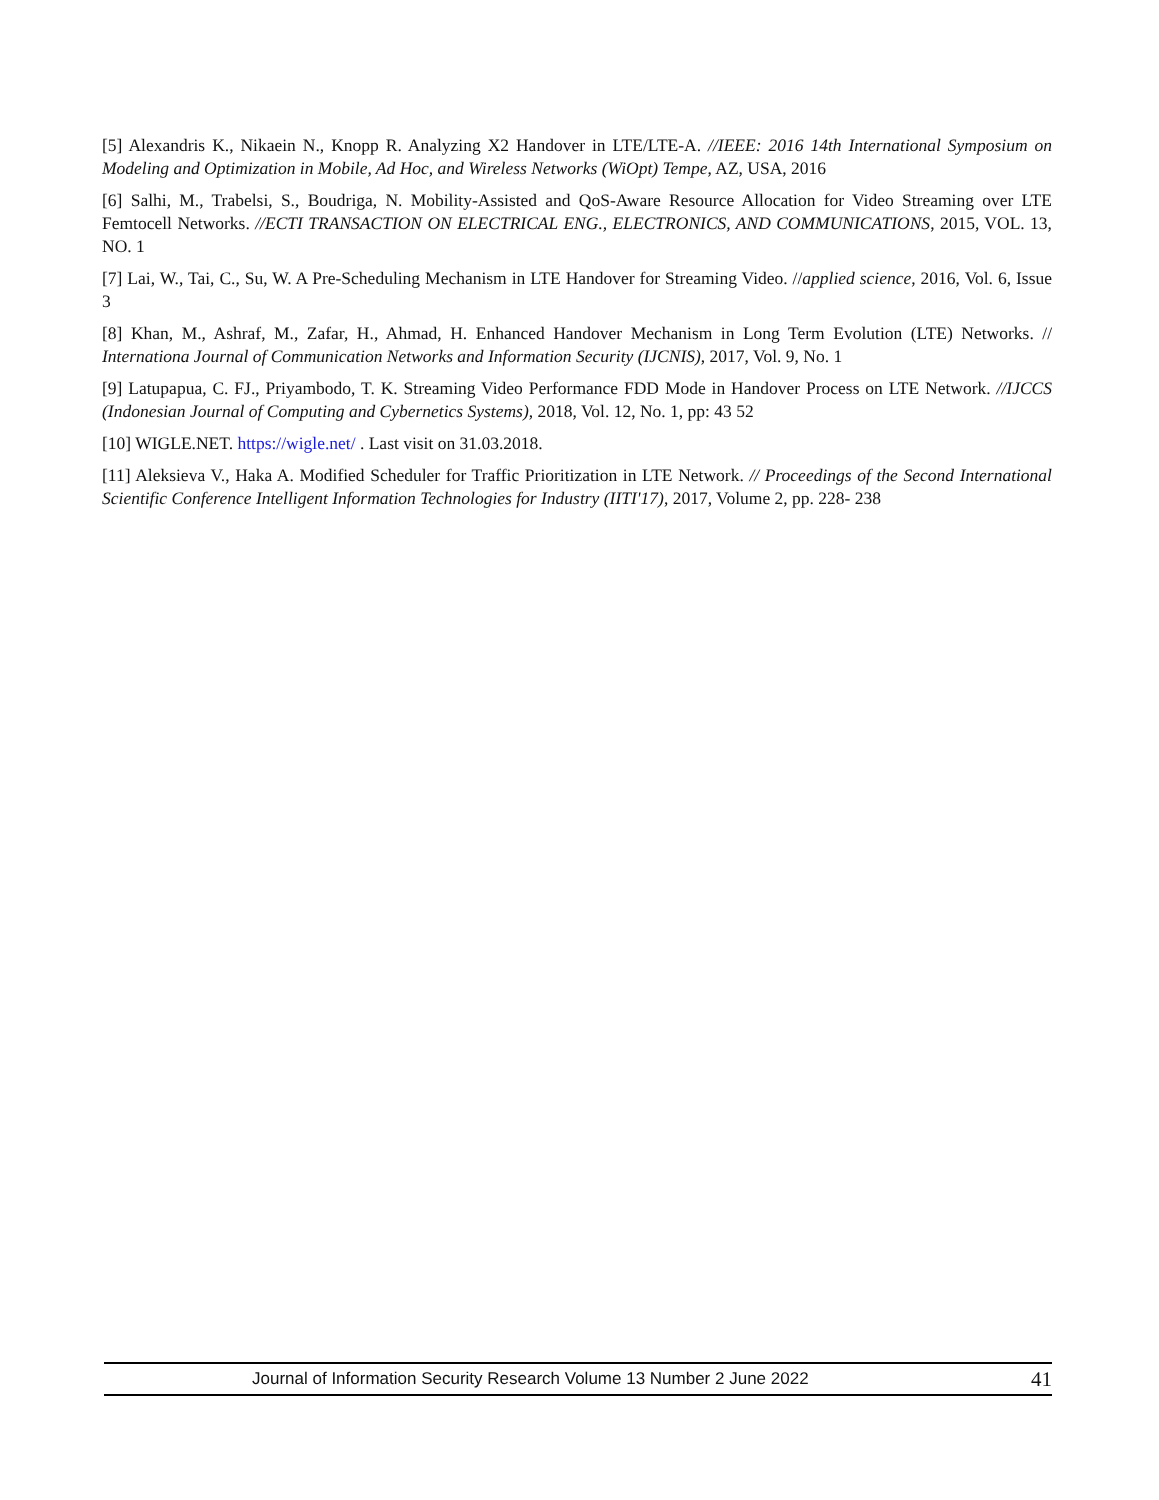[5] Alexandris K., Nikaein N., Knopp R. Analyzing X2 Handover in LTE/LTE-A. //IEEE: 2016 14th International Symposium on Modeling and Optimization in Mobile, Ad Hoc, and Wireless Networks (WiOpt) Tempe, AZ, USA, 2016
[6] Salhi, M., Trabelsi, S., Boudriga, N. Mobility-Assisted and QoS-Aware Resource Allocation for Video Streaming over LTE Femtocell Networks. //ECTI TRANSACTION ON ELECTRICAL ENG., ELECTRONICS, AND COMMUNICATIONS, 2015, VOL. 13, NO. 1
[7] Lai, W., Tai, C., Su, W. A Pre-Scheduling Mechanism in LTE Handover for Streaming Video. //applied science, 2016, Vol. 6, Issue 3
[8] Khan, M., Ashraf, M., Zafar, H., Ahmad, H. Enhanced Handover Mechanism in Long Term Evolution (LTE) Networks. // Internationa Journal of Communication Networks and Information Security (IJCNIS), 2017, Vol. 9, No. 1
[9] Latupapua, C. FJ., Priyambodo, T. K. Streaming Video Performance FDD Mode in Handover Process on LTE Network. //IJCCS (Indonesian Journal of Computing and Cybernetics Systems), 2018, Vol. 12, No. 1, pp: 43 52
[10] WIGLE.NET. https://wigle.net/ . Last visit on 31.03.2018.
[11] Aleksieva V., Haka A. Modified Scheduler for Traffic Prioritization in LTE Network. // Proceedings of the Second International Scientific Conference Intelligent Information Technologies for Industry (IITI'17), 2017, Volume 2, pp. 228- 238
Journal of Information Security Research Volume 13 Number 2 June 2022 41